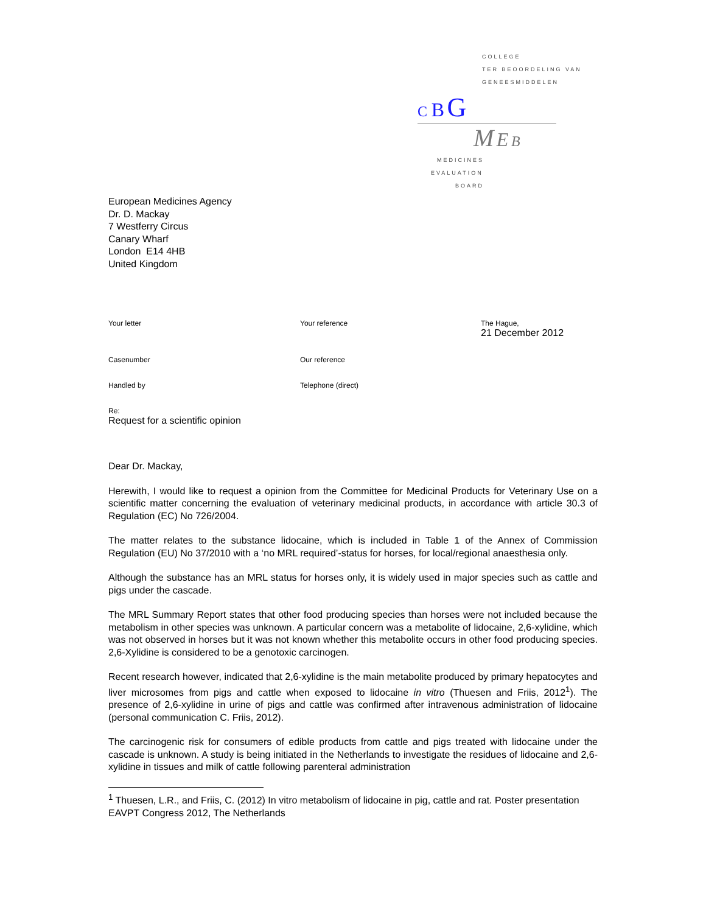COLLEGE
TER BEOORDELING VAN
GENEESMIDDELEN
C B G
M E B
MEDICINES
EVALUATION
BOARD
European Medicines Agency
Dr. D. Mackay
7 Westferry Circus
Canary Wharf
London E14 4HB
United Kingdom
Your letter
Your reference
The Hague,
21 December 2012
Casenumber
Our reference
Handled by
Telephone (direct)
Re:
Request for a scientific opinion
Dear Dr. Mackay,
Herewith, I would like to request a opinion from the Committee for Medicinal Products for Veterinary Use on a scientific matter concerning the evaluation of veterinary medicinal products, in accordance with article 30.3 of Regulation (EC) No 726/2004.
The matter relates to the substance lidocaine, which is included in Table 1 of the Annex of Commission Regulation (EU) No 37/2010 with a ‘no MRL required’-status for horses, for local/regional anaesthesia only.
Although the substance has an MRL status for horses only, it is widely used in major species such as cattle and pigs under the cascade.
The MRL Summary Report states that other food producing species than horses were not included because the metabolism in other species was unknown. A particular concern was a metabolite of lidocaine, 2,6-xylidine, which was not observed in horses but it was not known whether this metabolite occurs in other food producing species. 2,6-Xylidine is considered to be a genotoxic carcinogen.
Recent research however, indicated that 2,6-xylidine is the main metabolite produced by primary hepatocytes and liver microsomes from pigs and cattle when exposed to lidocaine in vitro (Thuesen and Friis, 2012<sup>1</sup>). The presence of 2,6-xylidine in urine of pigs and cattle was confirmed after intravenous administration of lidocaine (personal communication C. Friis, 2012).
The carcinogenic risk for consumers of edible products from cattle and pigs treated with lidocaine under the cascade is unknown. A study is being initiated in the Netherlands to investigate the residues of lidocaine and 2,6-xylidine in tissues and milk of cattle following parenteral administration
<sup>1</sup> Thuesen, L.R., and Friis, C. (2012) In vitro metabolism of lidocaine in pig, cattle and rat. Poster presentation EAVPT Congress 2012, The Netherlands